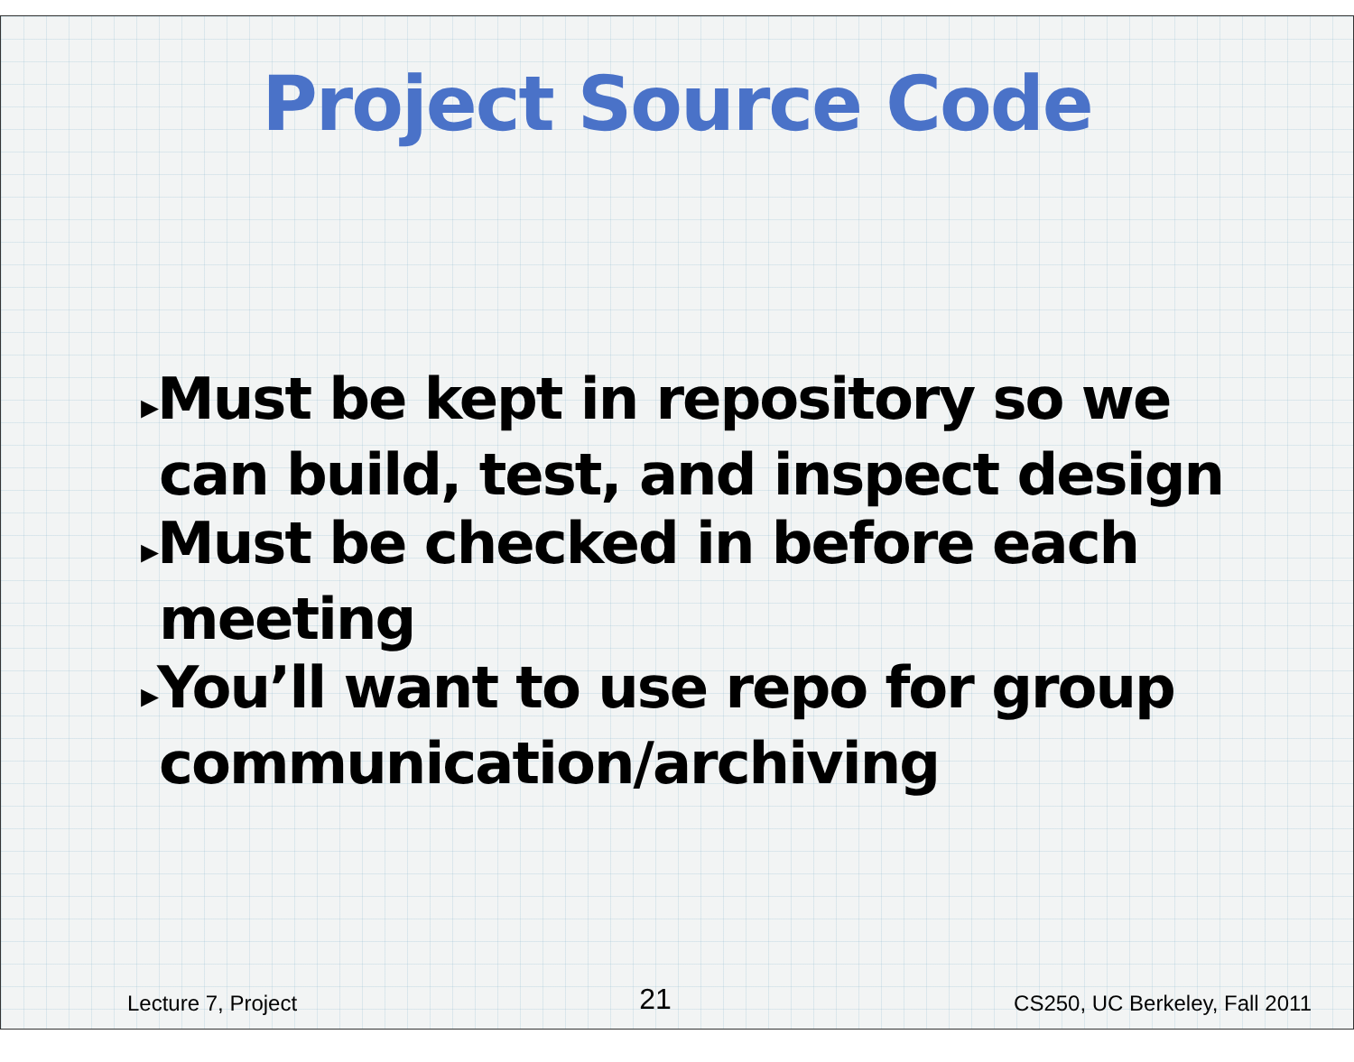Project Source Code
▸Must be kept in repository so we can build, test, and inspect design
▸Must be checked in before each meeting
▸You’ll want to use repo for group communication/archiving
Lecture 7, Project 21 CS250, UC Berkeley, Fall 2011